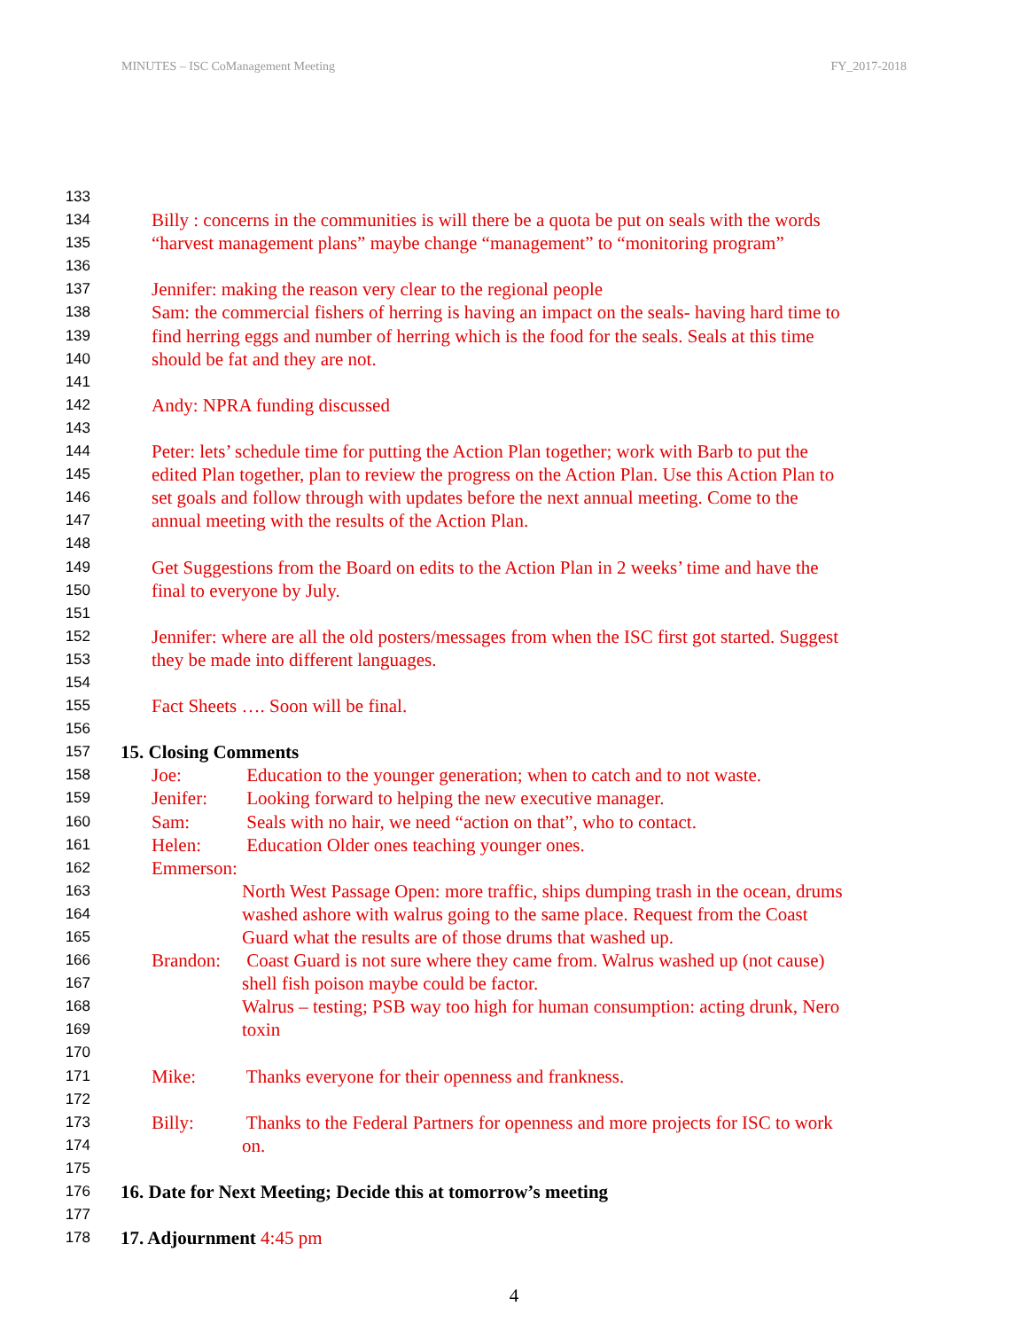MINUTES – ISC CoManagement Meeting FY_2017-2018
133
134 Billy : concerns in the communities is will there be a quota be put on seals with the words
135 “harvest management plans” maybe change “management” to “monitoring program”
136
137 Jennifer: making the reason very clear to the regional people
138 Sam: the commercial fishers of herring is having an impact on the seals- having hard time to
139 find herring eggs and number of herring which is the food for the seals. Seals at this time
140 should be fat and they are not.
141
142 Andy: NPRA funding discussed
143
144 Peter: lets’ schedule time for putting the Action Plan together; work with Barb to put the
145 edited Plan together, plan to review the progress on the Action Plan. Use this Action Plan to
146 set goals and follow through with updates before the next annual meeting. Come to the
147 annual meeting with the results of the Action Plan.
148
149 Get Suggestions from the Board on edits to the Action Plan in 2 weeks’ time and have the
150 final to everyone by July.
151
152 Jennifer: where are all the old posters/messages from when the ISC first got started. Suggest
153 they be made into different languages.
154
155 Fact Sheets …. Soon will be final.
156
157 15. Closing Comments
158 Joe: Education to the younger generation; when to catch and to not waste.
159 Jenifer: Looking forward to helping the new executive manager.
160 Sam: Seals with no hair, we need “action on that”, who to contact.
161 Helen: Education Older ones teaching younger ones.
162 Emmerson:
163 North West Passage Open: more traffic, ships dumping trash in the ocean, drums
164 washed ashore with walrus going to the same place. Request from the Coast
165 Guard what the results are of those drums that washed up.
166 Brandon: Coast Guard is not sure where they came from. Walrus washed up (not cause)
167 shell fish poison maybe could be factor.
168 Walrus – testing; PSB way too high for human consumption: acting drunk, Nero
169 toxin
170
171 Mike: Thanks everyone for their openness and frankness.
172
173 Billy: Thanks to the Federal Partners for openness and more projects for ISC to work
174 on.
175
176 16. Date for Next Meeting; Decide this at tomorrow’s meeting
177
178 17. Adjournment 4:45 pm
4